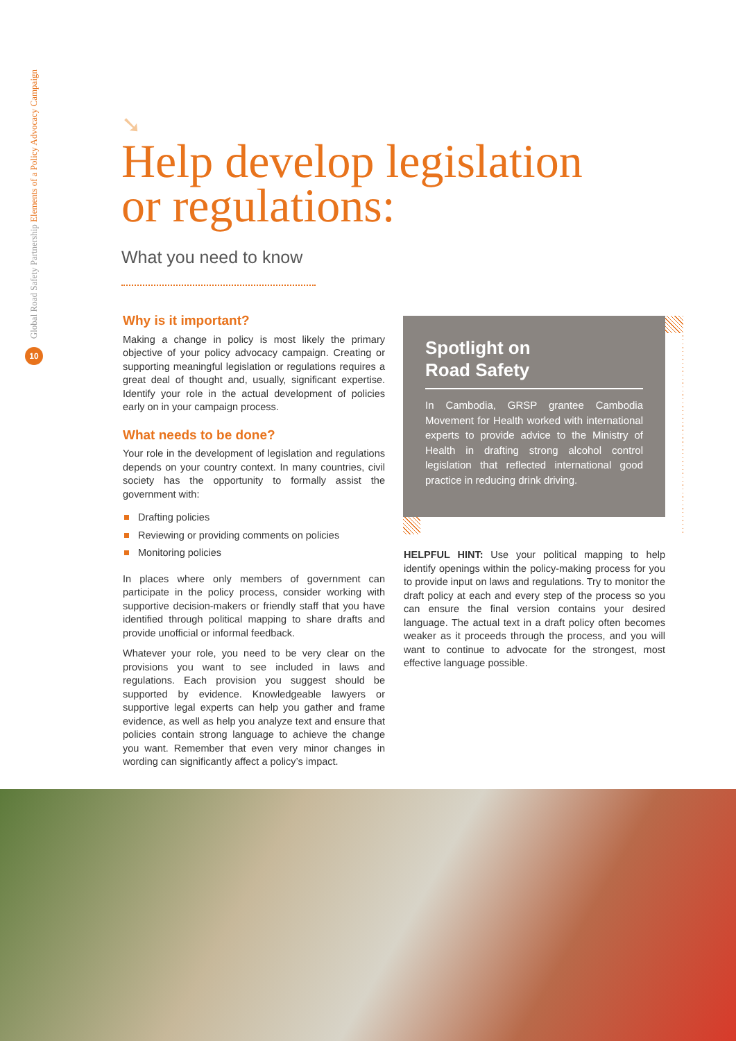Global Road Safety Partnership Elements of a Policy Advocacy Campaign
10
➘
Help develop legislation
or regulations:
What you need to know
Why is it important?
Making a change in policy is most likely the primary objective of your policy advocacy campaign. Creating or supporting meaningful legislation or regulations requires a great deal of thought and, usually, significant expertise. Identify your role in the actual development of policies early on in your campaign process.
What needs to be done?
Your role in the development of legislation and regulations depends on your country context. In many countries, civil society has the opportunity to formally assist the government with:
Drafting policies
Reviewing or providing comments on policies
Monitoring policies
In places where only members of government can participate in the policy process, consider working with supportive decision-makers or friendly staff that you have identified through political mapping to share drafts and provide unofficial or informal feedback.
Whatever your role, you need to be very clear on the provisions you want to see included in laws and regulations. Each provision you suggest should be supported by evidence. Knowledgeable lawyers or supportive legal experts can help you gather and frame evidence, as well as help you analyze text and ensure that policies contain strong language to achieve the change you want. Remember that even very minor changes in wording can significantly affect a policy’s impact.
Spotlight on
Road Safety
In Cambodia, GRSP grantee Cambodia Movement for Health worked with international experts to provide advice to the Ministry of Health in drafting strong alcohol control legislation that reflected international good practice in reducing drink driving.
HELPFUL HINT: Use your political mapping to help identify openings within the policy-making process for you to provide input on laws and regulations. Try to monitor the draft policy at each and every step of the process so you can ensure the final version contains your desired language. The actual text in a draft policy often becomes weaker as it proceeds through the process, and you will want to continue to advocate for the strongest, most effective language possible.